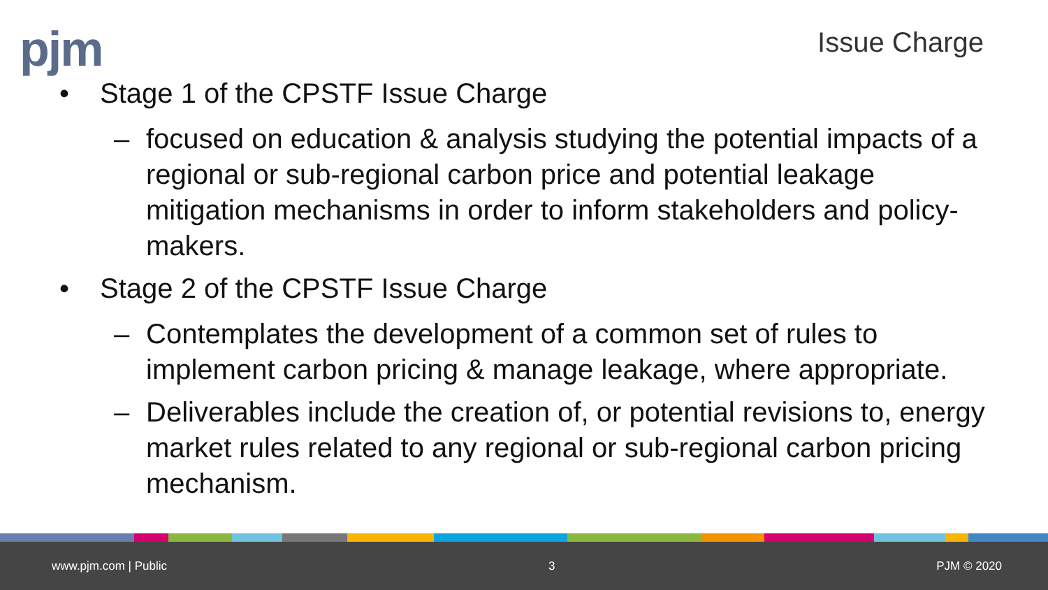pjm Issue Charge
• Stage 1 of the CPSTF Issue Charge
– focused on education & analysis studying the potential impacts of a regional or sub-regional carbon price and potential leakage mitigation mechanisms in order to inform stakeholders and policy-makers.
• Stage 2 of the CPSTF Issue Charge
– Contemplates the development of a common set of rules to implement carbon pricing & manage leakage, where appropriate.
– Deliverables include the creation of, or potential revisions to, energy market rules related to any regional or sub-regional carbon pricing mechanism.
www.pjm.com | Public 3 PJM © 2020